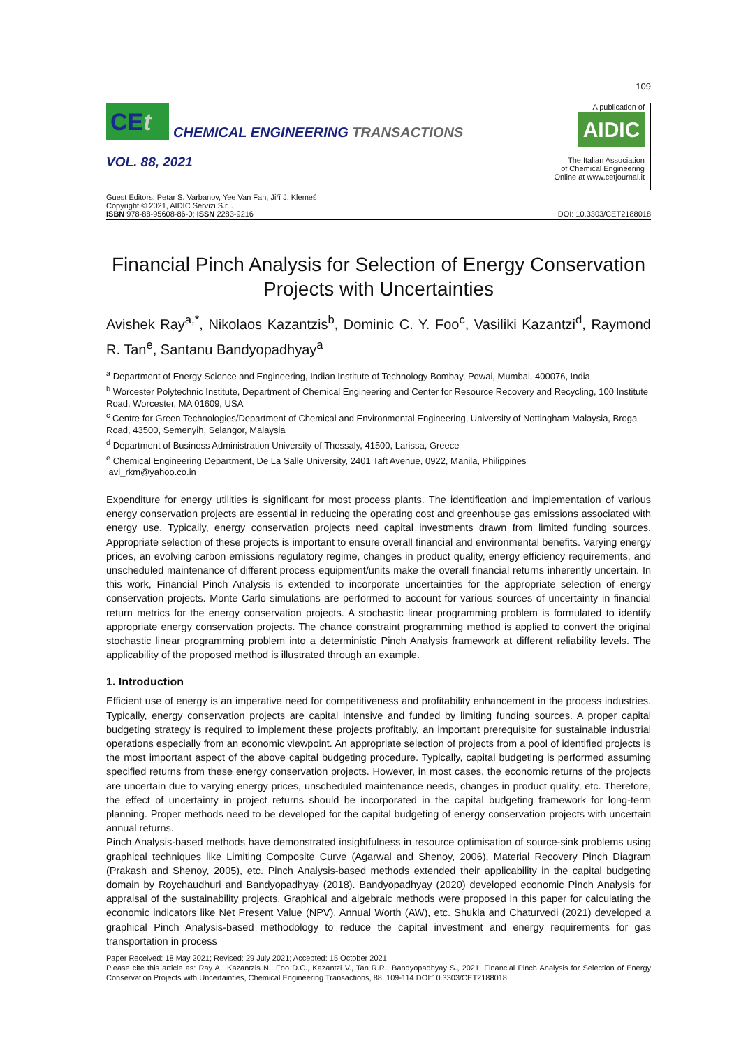109
CEt
CHEMICAL ENGINEERING TRANSACTIONS
VOL. 88, 2021
A publication of
AIDIC
The Italian Association
of Chemical Engineering
Online at www.cetjournal.it
Guest Editors: Petar S. Varbanov, Yee Van Fan, Jiří J. Klemeš
Copyright © 2021, AIDIC Servizi S.r.l.
ISBN 978-88-95608-86-0; ISSN 2283-9216
DOI: 10.3303/CET2188018
Financial Pinch Analysis for Selection of Energy Conservation Projects with Uncertainties
Avishek Ray<sup>a,*</sup>, Nikolaos Kazantzis<sup>b</sup>, Dominic C. Y. Foo<sup>c</sup>, Vasiliki Kazantzi<sup>d</sup>, Raymond R. Tan<sup>e</sup>, Santanu Bandyopadhyay<sup>a</sup>
<sup>a</sup> Department of Energy Science and Engineering, Indian Institute of Technology Bombay, Powai, Mumbai, 400076, India
<sup>b</sup> Worcester Polytechnic Institute, Department of Chemical Engineering and Center for Resource Recovery and Recycling, 100 Institute Road, Worcester, MA 01609, USA
<sup>c</sup> Centre for Green Technologies/Department of Chemical and Environmental Engineering, University of Nottingham Malaysia, Broga Road, 43500, Semenyih, Selangor, Malaysia
<sup>d</sup> Department of Business Administration University of Thessaly, 41500, Larissa, Greece
<sup>e</sup> Chemical Engineering Department, De La Salle University, 2401 Taft Avenue, 0922, Manila, Philippines
avi_rkm@yahoo.co.in
Expenditure for energy utilities is significant for most process plants. The identification and implementation of various energy conservation projects are essential in reducing the operating cost and greenhouse gas emissions associated with energy use. Typically, energy conservation projects need capital investments drawn from limited funding sources. Appropriate selection of these projects is important to ensure overall financial and environmental benefits. Varying energy prices, an evolving carbon emissions regulatory regime, changes in product quality, energy efficiency requirements, and unscheduled maintenance of different process equipment/units make the overall financial returns inherently uncertain. In this work, Financial Pinch Analysis is extended to incorporate uncertainties for the appropriate selection of energy conservation projects. Monte Carlo simulations are performed to account for various sources of uncertainty in financial return metrics for the energy conservation projects. A stochastic linear programming problem is formulated to identify appropriate energy conservation projects. The chance constraint programming method is applied to convert the original stochastic linear programming problem into a deterministic Pinch Analysis framework at different reliability levels. The applicability of the proposed method is illustrated through an example.
1. Introduction
Efficient use of energy is an imperative need for competitiveness and profitability enhancement in the process industries. Typically, energy conservation projects are capital intensive and funded by limiting funding sources. A proper capital budgeting strategy is required to implement these projects profitably, an important prerequisite for sustainable industrial operations especially from an economic viewpoint. An appropriate selection of projects from a pool of identified projects is the most important aspect of the above capital budgeting procedure. Typically, capital budgeting is performed assuming specified returns from these energy conservation projects. However, in most cases, the economic returns of the projects are uncertain due to varying energy prices, unscheduled maintenance needs, changes in product quality, etc. Therefore, the effect of uncertainty in project returns should be incorporated in the capital budgeting framework for long-term planning. Proper methods need to be developed for the capital budgeting of energy conservation projects with uncertain annual returns.
Pinch Analysis-based methods have demonstrated insightfulness in resource optimisation of source-sink problems using graphical techniques like Limiting Composite Curve (Agarwal and Shenoy, 2006), Material Recovery Pinch Diagram (Prakash and Shenoy, 2005), etc. Pinch Analysis-based methods extended their applicability in the capital budgeting domain by Roychaudhuri and Bandyopadhyay (2018). Bandyopadhyay (2020) developed economic Pinch Analysis for appraisal of the sustainability projects. Graphical and algebraic methods were proposed in this paper for calculating the economic indicators like Net Present Value (NPV), Annual Worth (AW), etc. Shukla and Chaturvedi (2021) developed a graphical Pinch Analysis-based methodology to reduce the capital investment and energy requirements for gas transportation in process
Paper Received: 18 May 2021; Revised: 29 July 2021; Accepted: 15 October 2021
Please cite this article as: Ray A., Kazantzis N., Foo D.C., Kazantzi V., Tan R.R., Bandyopadhyay S., 2021, Financial Pinch Analysis for Selection of Energy Conservation Projects with Uncertainties, Chemical Engineering Transactions, 88, 109-114 DOI:10.3303/CET2188018